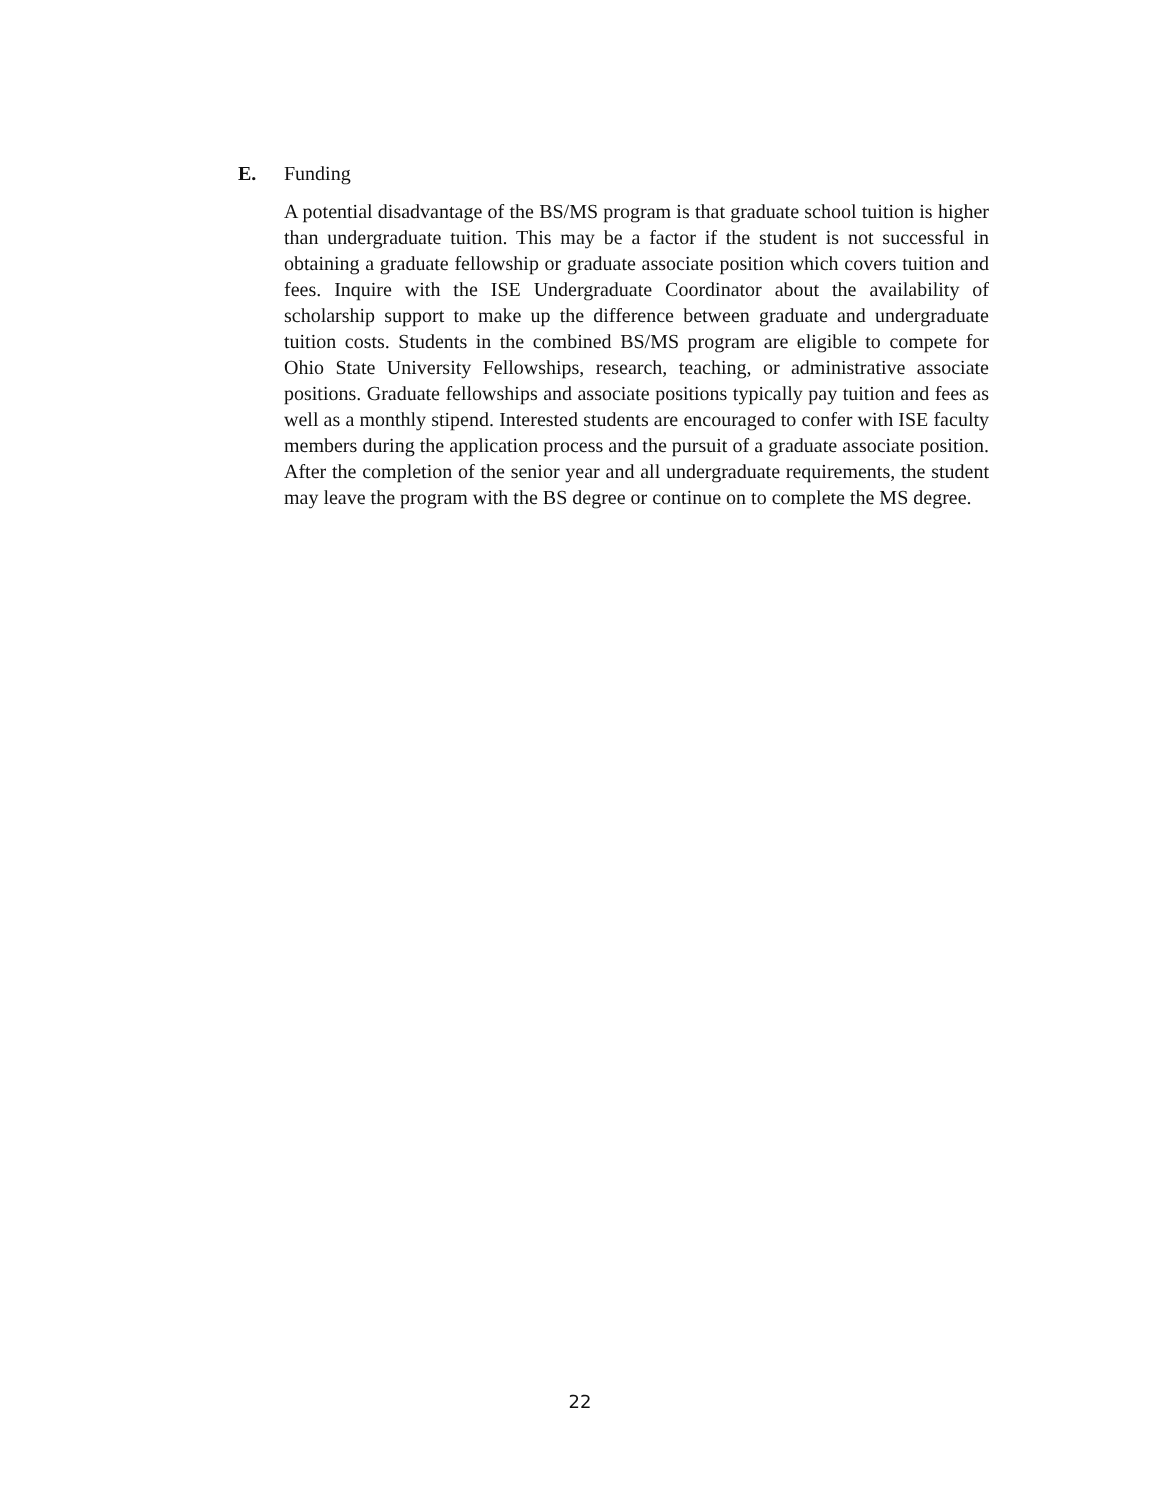E. Funding
A potential disadvantage of the BS/MS program is that graduate school tuition is higher than undergraduate tuition. This may be a factor if the student is not successful in obtaining a graduate fellowship or graduate associate position which covers tuition and fees. Inquire with the ISE Undergraduate Coordinator about the availability of scholarship support to make up the difference between graduate and undergraduate tuition costs. Students in the combined BS/MS program are eligible to compete for Ohio State University Fellowships, research, teaching, or administrative associate positions. Graduate fellowships and associate positions typically pay tuition and fees as well as a monthly stipend. Interested students are encouraged to confer with ISE faculty members during the application process and the pursuit of a graduate associate position. After the completion of the senior year and all undergraduate requirements, the student may leave the program with the BS degree or continue on to complete the MS degree.
22